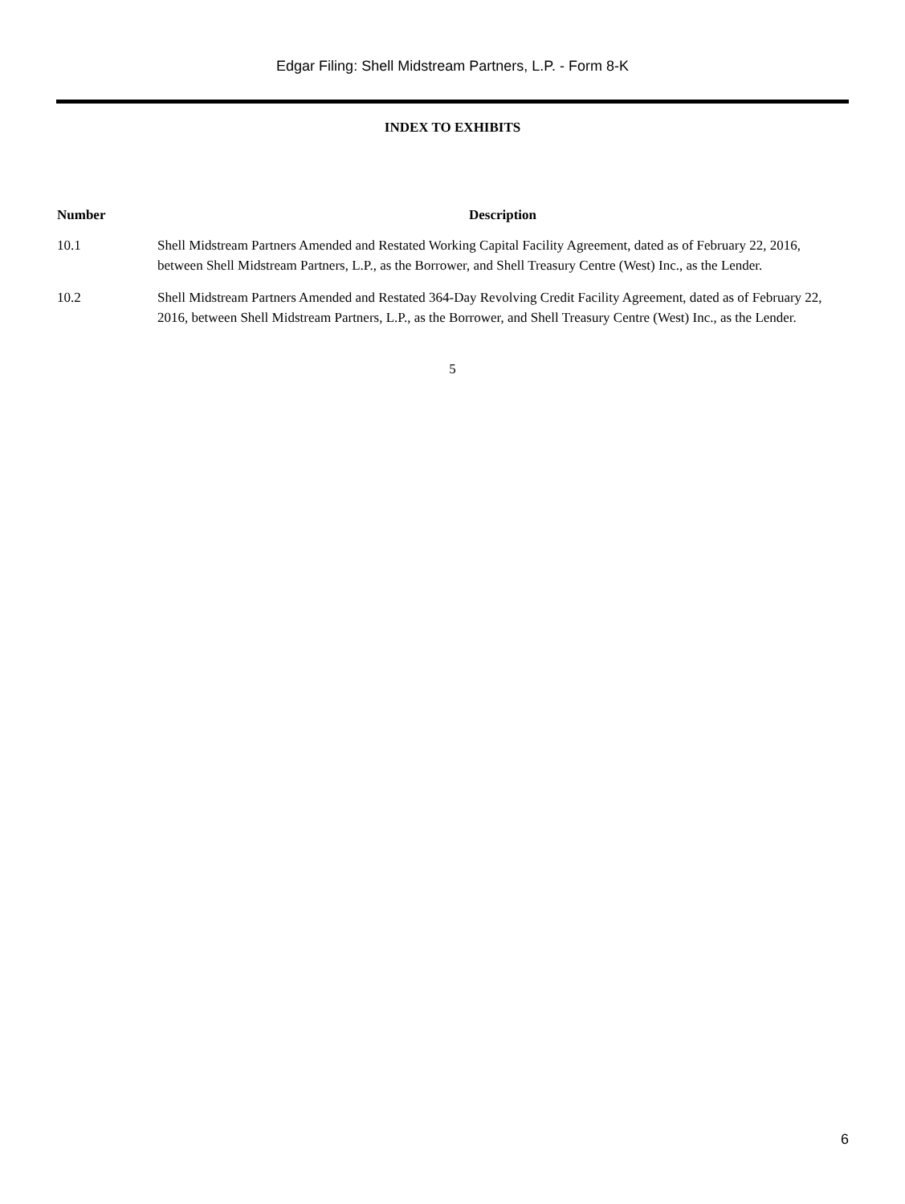Edgar Filing: Shell Midstream Partners, L.P. - Form 8-K
INDEX TO EXHIBITS
| Number | Description |
| --- | --- |
| 10.1 | Shell Midstream Partners Amended and Restated Working Capital Facility Agreement, dated as of February 22, 2016, between Shell Midstream Partners, L.P., as the Borrower, and Shell Treasury Centre (West) Inc., as the Lender. |
| 10.2 | Shell Midstream Partners Amended and Restated 364-Day Revolving Credit Facility Agreement, dated as of February 22, 2016, between Shell Midstream Partners, L.P., as the Borrower, and Shell Treasury Centre (West) Inc., as the Lender. |
5
6